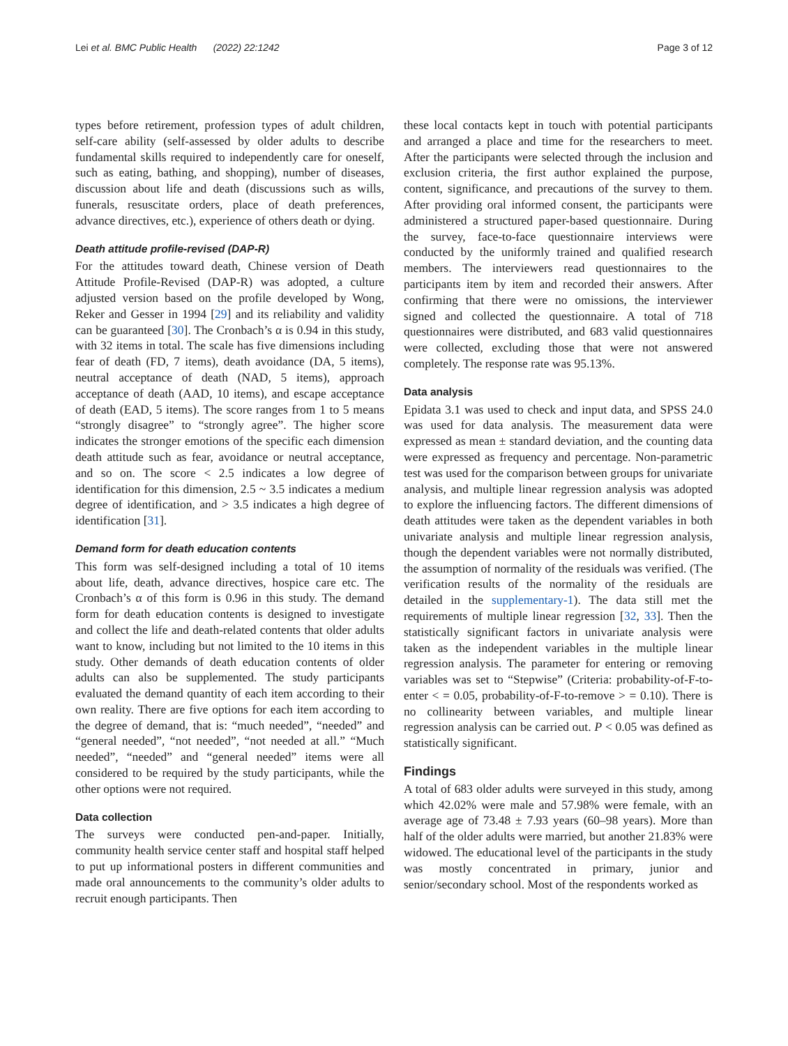Lei et al. BMC Public Health (2022) 22:1242 Page 3 of 12
types before retirement, profession types of adult children, self-care ability (self-assessed by older adults to describe fundamental skills required to independently care for oneself, such as eating, bathing, and shopping), number of diseases, discussion about life and death (discussions such as wills, funerals, resuscitate orders, place of death preferences, advance directives, etc.), experience of others death or dying.
Death attitude profile-revised (DAP-R)
For the attitudes toward death, Chinese version of Death Attitude Profile-Revised (DAP-R) was adopted, a culture adjusted version based on the profile developed by Wong, Reker and Gesser in 1994 [29] and its reliability and validity can be guaranteed [30]. The Cronbach’s α is 0.94 in this study, with 32 items in total. The scale has five dimensions including fear of death (FD, 7 items), death avoidance (DA, 5 items), neutral acceptance of death (NAD, 5 items), approach acceptance of death (AAD, 10 items), and escape acceptance of death (EAD, 5 items). The score ranges from 1 to 5 means “strongly disagree” to “strongly agree”. The higher score indicates the stronger emotions of the specific each dimension death attitude such as fear, avoidance or neutral acceptance, and so on. The score < 2.5 indicates a low degree of identification for this dimension, 2.5 ~ 3.5 indicates a medium degree of identification, and > 3.5 indicates a high degree of identification [31].
Demand form for death education contents
This form was self-designed including a total of 10 items about life, death, advance directives, hospice care etc. The Cronbach’s α of this form is 0.96 in this study. The demand form for death education contents is designed to investigate and collect the life and death-related contents that older adults want to know, including but not limited to the 10 items in this study. Other demands of death education contents of older adults can also be supplemented. The study participants evaluated the demand quantity of each item according to their own reality. There are five options for each item according to the degree of demand, that is: “much needed”, “needed” and “general needed”, “not needed”, “not needed at all.” “Much needed”, “needed” and “general needed” items were all considered to be required by the study participants, while the other options were not required.
Data collection
The surveys were conducted pen-and-paper. Initially, community health service center staff and hospital staff helped to put up informational posters in different communities and made oral announcements to the community’s older adults to recruit enough participants. Then
these local contacts kept in touch with potential participants and arranged a place and time for the researchers to meet. After the participants were selected through the inclusion and exclusion criteria, the first author explained the purpose, content, significance, and precautions of the survey to them. After providing oral informed consent, the participants were administered a structured paper-based questionnaire. During the survey, face-to-face questionnaire interviews were conducted by the uniformly trained and qualified research members. The interviewers read questionnaires to the participants item by item and recorded their answers. After confirming that there were no omissions, the interviewer signed and collected the questionnaire. A total of 718 questionnaires were distributed, and 683 valid questionnaires were collected, excluding those that were not answered completely. The response rate was 95.13%.
Data analysis
Epidata 3.1 was used to check and input data, and SPSS 24.0 was used for data analysis. The measurement data were expressed as mean ± standard deviation, and the counting data were expressed as frequency and percentage. Non-parametric test was used for the comparison between groups for univariate analysis, and multiple linear regression analysis was adopted to explore the influencing factors. The different dimensions of death attitudes were taken as the dependent variables in both univariate analysis and multiple linear regression analysis, though the dependent variables were not normally distributed, the assumption of normality of the residuals was verified. (The verification results of the normality of the residuals are detailed in the supplementary-1). The data still met the requirements of multiple linear regression [32, 33]. Then the statistically significant factors in univariate analysis were taken as the independent variables in the multiple linear regression analysis. The parameter for entering or removing variables was set to “Stepwise” (Criteria: probability-of-F-to-enter < = 0.05, probability-of-F-to-remove > = 0.10). There is no collinearity between variables, and multiple linear regression analysis can be carried out. P < 0.05 was defined as statistically significant.
Findings
A total of 683 older adults were surveyed in this study, among which 42.02% were male and 57.98% were female, with an average age of 73.48 ± 7.93 years (60–98 years). More than half of the older adults were married, but another 21.83% were widowed. The educational level of the participants in the study was mostly concentrated in primary, junior and senior/secondary school. Most of the respondents worked as